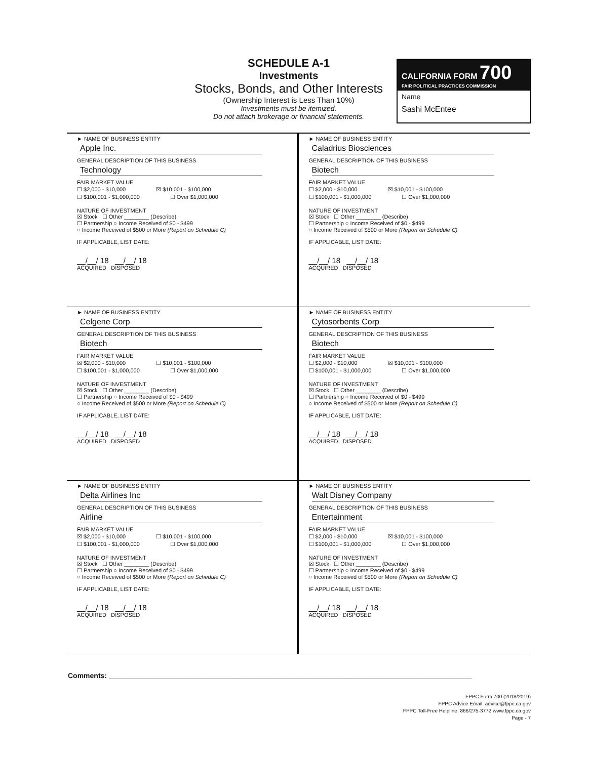SCHEDULE A-1
Investments
Stocks, Bonds, and Other Interests
(Ownership Interest is Less Than 10%)
Investments must be itemized.
Do not attach brokerage or financial statements.
CALIFORNIA FORM 700
FAIR POLITICAL PRACTICES COMMISSION
Name
Sashi McEntee
► NAME OF BUSINESS ENTITY
Apple Inc.
GENERAL DESCRIPTION OF THIS BUSINESS
Technology
FAIR MARKET VALUE
☐ $2,000 - $10,000 ☒ $10,001 - $100,000
☐ $100,001 - $1,000,000 ☐ Over $1,000,000
NATURE OF INVESTMENT
☒ Stock ☐ Other ________ (Describe)
☐ Partnership ○ Income Received of $0 - $499
○ Income Received of $500 or More (Report on Schedule C)
IF APPLICABLE, LIST DATE:
__/__/ 18 __/__/ 18
ACQUIRED DISPOSED
► NAME OF BUSINESS ENTITY
Caladrius Biosciences
GENERAL DESCRIPTION OF THIS BUSINESS
Biotech
FAIR MARKET VALUE
☐ $2,000 - $10,000 ☒ $10,001 - $100,000
☐ $100,001 - $1,000,000 ☐ Over $1,000,000
NATURE OF INVESTMENT
☒ Stock ☐ Other ________ (Describe)
☐ Partnership ○ Income Received of $0 - $499
○ Income Received of $500 or More (Report on Schedule C)
IF APPLICABLE, LIST DATE:
__/__/ 18 __/__/ 18
ACQUIRED DISPOSED
► NAME OF BUSINESS ENTITY
Celgene Corp
GENERAL DESCRIPTION OF THIS BUSINESS
Biotech
FAIR MARKET VALUE
☒ $2,000 - $10,000 ☐ $10,001 - $100,000
☐ $100,001 - $1,000,000 ☐ Over $1,000,000
NATURE OF INVESTMENT
☒ Stock ☐ Other ________ (Describe)
☐ Partnership ○ Income Received of $0 - $499
○ Income Received of $500 or More (Report on Schedule C)
IF APPLICABLE, LIST DATE:
__/__/ 18 __/__/ 18
ACQUIRED DISPOSED
► NAME OF BUSINESS ENTITY
Cytosorbents Corp
GENERAL DESCRIPTION OF THIS BUSINESS
Biotech
FAIR MARKET VALUE
☐ $2,000 - $10,000 ☒ $10,001 - $100,000
☐ $100,001 - $1,000,000 ☐ Over $1,000,000
NATURE OF INVESTMENT
☒ Stock ☐ Other ________ (Describe)
☐ Partnership ○ Income Received of $0 - $499
○ Income Received of $500 or More (Report on Schedule C)
IF APPLICABLE, LIST DATE:
__/__/ 18 __/__/ 18
ACQUIRED DISPOSED
► NAME OF BUSINESS ENTITY
Delta Airlines Inc
GENERAL DESCRIPTION OF THIS BUSINESS
Airline
FAIR MARKET VALUE
☒ $2,000 - $10,000 ☐ $10,001 - $100,000
☐ $100,001 - $1,000,000 ☐ Over $1,000,000
NATURE OF INVESTMENT
☒ Stock ☐ Other ________ (Describe)
☐ Partnership ○ Income Received of $0 - $499
○ Income Received of $500 or More (Report on Schedule C)
IF APPLICABLE, LIST DATE:
__/__/ 18 __/__/ 18
ACQUIRED DISPOSED
► NAME OF BUSINESS ENTITY
Walt Disney Company
GENERAL DESCRIPTION OF THIS BUSINESS
Entertainment
FAIR MARKET VALUE
☐ $2,000 - $10,000 ☒ $10,001 - $100,000
☐ $100,001 - $1,000,000 ☐ Over $1,000,000
NATURE OF INVESTMENT
☒ Stock ☐ Other ________ (Describe)
☐ Partnership ○ Income Received of $0 - $499
○ Income Received of $500 or More (Report on Schedule C)
IF APPLICABLE, LIST DATE:
__/__/ 18 __/__/ 18
ACQUIRED DISPOSED
Comments: ____________________________________________________________________________________________
FPPC Form 700 (2018/2019)
FPPC Advice Email: advice@fppc.ca.gov
FPPC Toll-Free Helpline: 866/275-3772 www.fppc.ca.gov
Page - 7